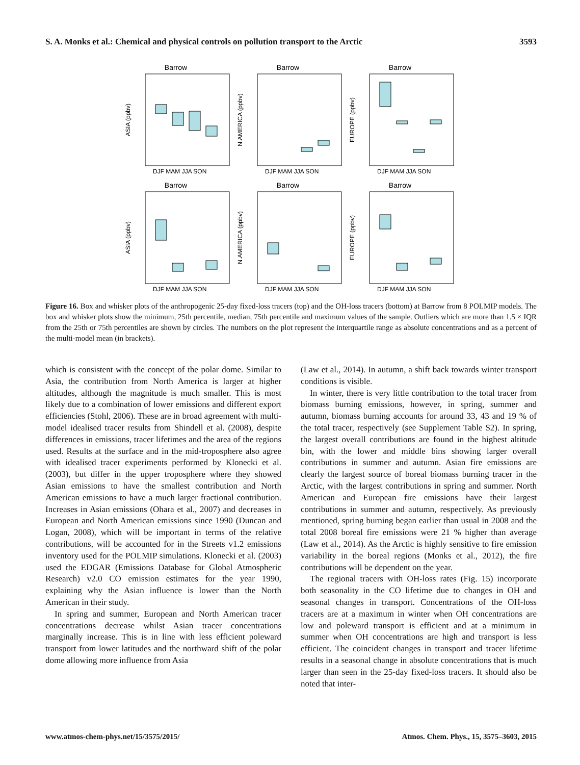S. A. Monks et al.: Chemical and physical controls on pollution transport to the Arctic 3593
Barrow
ASIA (ppbv)
DJF MAM JJA SON
Barrow
N.AMERICA (ppbv)
DJF MAM JJA SON
Barrow
EUROPE (ppbv)
DJF MAM JJA SON
Barrow
ASIA (ppbv)
DJF MAM JJA SON
Barrow
N.AMERICA (ppbv)
DJF MAM JJA SON
Barrow
EUROPE (ppbv)
DJF MAM JJA SON
Figure 16. Box and whisker plots of the anthropogenic 25-day fixed-loss tracers (top) and the OH-loss tracers (bottom) at Barrow from 8 POLMIP models. The box and whisker plots show the minimum, 25th percentile, median, 75th percentile and maximum values of the sample. Outliers which are more than 1.5 × IQR from the 25th or 75th percentiles are shown by circles. The numbers on the plot represent the interquartile range as absolute concentrations and as a percent of the multi-model mean (in brackets).
which is consistent with the concept of the polar dome. Similar to Asia, the contribution from North America is larger at higher altitudes, although the magnitude is much smaller. This is most likely due to a combination of lower emissions and different export efficiencies (Stohl, 2006). These are in broad agreement with multi-model idealised tracer results from Shindell et al. (2008), despite differences in emissions, tracer lifetimes and the area of the regions used. Results at the surface and in the mid-troposphere also agree with idealised tracer experiments performed by Klonecki et al. (2003), but differ in the upper troposphere where they showed Asian emissions to have the smallest contribution and North American emissions to have a much larger fractional contribution. Increases in Asian emissions (Ohara et al., 2007) and decreases in European and North American emissions since 1990 (Duncan and Logan, 2008), which will be important in terms of the relative contributions, will be accounted for in the Streets v1.2 emissions inventory used for the POLMIP simulations. Klonecki et al. (2003) used the EDGAR (Emissions Database for Global Atmospheric Research) v2.0 CO emission estimates for the year 1990, explaining why the Asian influence is lower than the North American in their study.
In spring and summer, European and North American tracer concentrations decrease whilst Asian tracer concentrations marginally increase. This is in line with less efficient poleward transport from lower latitudes and the northward shift of the polar dome allowing more influence from Asia
(Law et al., 2014). In autumn, a shift back towards winter transport conditions is visible.
In winter, there is very little contribution to the total tracer from biomass burning emissions, however, in spring, summer and autumn, biomass burning accounts for around 33, 43 and 19 % of the total tracer, respectively (see Supplement Table S2). In spring, the largest overall contributions are found in the highest altitude bin, with the lower and middle bins showing larger overall contributions in summer and autumn. Asian fire emissions are clearly the largest source of boreal biomass burning tracer in the Arctic, with the largest contributions in spring and summer. North American and European fire emissions have their largest contributions in summer and autumn, respectively. As previously mentioned, spring burning began earlier than usual in 2008 and the total 2008 boreal fire emissions were 21 % higher than average (Law et al., 2014). As the Arctic is highly sensitive to fire emission variability in the boreal regions (Monks et al., 2012), the fire contributions will be dependent on the year.
The regional tracers with OH-loss rates (Fig. 15) incorporate both seasonality in the CO lifetime due to changes in OH and seasonal changes in transport. Concentrations of the OH-loss tracers are at a maximum in winter when OH concentrations are low and poleward transport is efficient and at a minimum in summer when OH concentrations are high and transport is less efficient. The coincident changes in transport and tracer lifetime results in a seasonal change in absolute concentrations that is much larger than seen in the 25-day fixed-loss tracers. It should also be noted that inter-
www.atmos-chem-phys.net/15/3575/2015/ Atmos. Chem. Phys., 15, 3575–3603, 2015